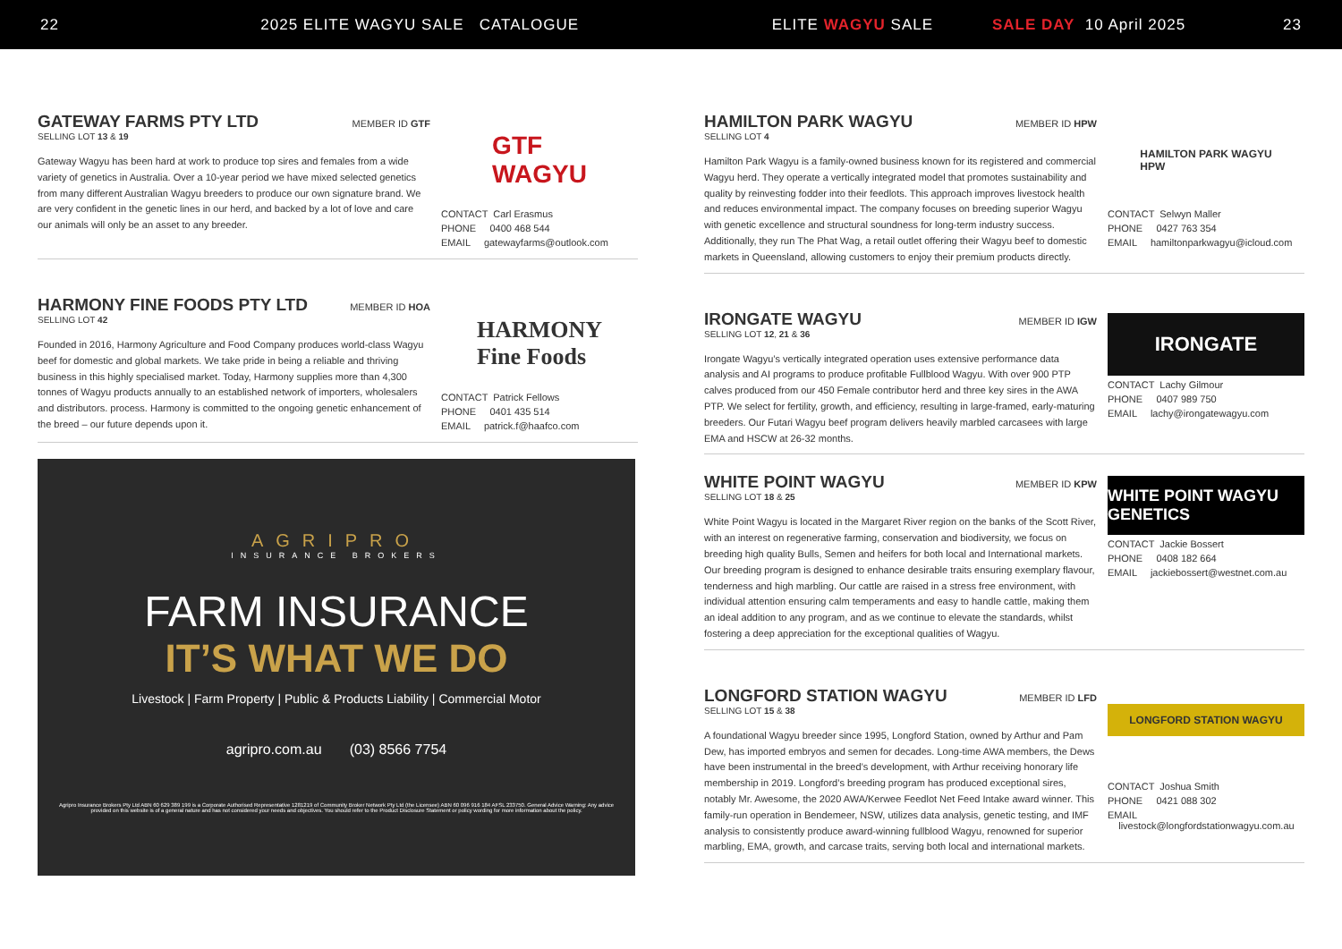22 2025 ELITE WAGYU SALE CATALOGUE ELITE WAGYU SALE SALE DAY 10 April 2025 23
GATEWAY FARMS PTY LTD MEMBER ID GTF
SELLING LOT 13 & 19
Gateway Wagyu has been hard at work to produce top sires and females from a wide variety of genetics in Australia. Over a 10-year period we have mixed selected genetics from many different Australian Wagyu breeders to produce our own signature brand. We are very confident in the genetic lines in our herd, and backed by a lot of love and care our animals will only be an asset to any breeder.
GTF
WAGYU
CONTACT Carl Erasmus
PHONE 0400 468 544
EMAIL gatewayfarms@outlook.com
HARMONY FINE FOODS PTY LTD MEMBER ID HOA
SELLING LOT 42
Founded in 2016, Harmony Agriculture and Food Company produces world-class Wagyu beef for domestic and global markets. We take pride in being a reliable and thriving business in this highly specialised market. Today, Harmony supplies more than 4,300 tonnes of Wagyu products annually to an established network of importers, wholesalers and distributors. process. Harmony is committed to the ongoing genetic enhancement of the breed – our future depends upon it.
HARMONY
Fine Foods
CONTACT Patrick Fellows
PHONE 0401 435 514
EMAIL patrick.f@haafco.com
AGRIPRO
INSURANCE BROKERS
FARM INSURANCE
IT’S WHAT WE DO
Livestock | Farm Property | Public & Products Liability | Commercial Motor
agripro.com.au (03) 8566 7754
Agripro Insurance Brokers Pty Ltd ABN 60 629 389 199 is a Corporate Authorised Representative 1281219 of Community Broker Network Pty Ltd (the Licensee) ABN 60 096 916 184 AFSL 233750. General Advice Warning: Any advice provided on this website is of a general nature and has not considered your needs and objectives. You should refer to the Product Disclosure Statement or policy wording for more information about the policy.
HAMILTON PARK WAGYU MEMBER ID HPW
SELLING LOT 4
Hamilton Park Wagyu is a family-owned business known for its registered and commercial Wagyu herd. They operate a vertically integrated model that promotes sustainability and quality by reinvesting fodder into their feedlots. This approach improves livestock health and reduces environmental impact. The company focuses on breeding superior Wagyu with genetic excellence and structural soundness for long-term industry success. Additionally, they run The Phat Wag, a retail outlet offering their Wagyu beef to domestic markets in Queensland, allowing customers to enjoy their premium products directly.
HAMILTON PARK WAGYU
HPW
CONTACT Selwyn Maller
PHONE 0427 763 354
EMAIL hamiltonparkwagyu@icloud.com
IRONGATE WAGYU MEMBER ID IGW
SELLING LOT 12, 21 & 36
Irongate Wagyu’s vertically integrated operation uses extensive performance data analysis and AI programs to produce profitable Fullblood Wagyu. With over 900 PTP calves produced from our 450 Female contributor herd and three key sires in the AWA PTP. We select for fertility, growth, and efficiency, resulting in large-framed, early-maturing breeders. Our Futari Wagyu beef program delivers heavily marbled carcasees with large EMA and HSCW at 26-32 months.
IRONGATE
CONTACT Lachy Gilmour
PHONE 0407 989 750
EMAIL lachy@irongatewagyu.com
WHITE POINT WAGYU MEMBER ID KPW
SELLING LOT 18 & 25
White Point Wagyu is located in the Margaret River region on the banks of the Scott River, with an interest on regenerative farming, conservation and biodiversity, we focus on breeding high quality Bulls, Semen and heifers for both local and International markets. Our breeding program is designed to enhance desirable traits ensuring exemplary flavour, tenderness and high marbling. Our cattle are raised in a stress free environment, with individual attention ensuring calm temperaments and easy to handle cattle, making them an ideal addition to any program, and as we continue to elevate the standards, whilst fostering a deep appreciation for the exceptional qualities of Wagyu.
WHITE POINT WAGYU GENETICS
CONTACT Jackie Bossert
PHONE 0408 182 664
EMAIL jackiebossert@westnet.com.au
LONGFORD STATION WAGYU MEMBER ID LFD
SELLING LOT 15 & 38
A foundational Wagyu breeder since 1995, Longford Station, owned by Arthur and Pam Dew, has imported embryos and semen for decades. Long-time AWA members, the Dews have been instrumental in the breed’s development, with Arthur receiving honorary life membership in 2019. Longford’s breeding program has produced exceptional sires, notably Mr. Awesome, the 2020 AWA/Kerwee Feedlot Net Feed Intake award winner. This family-run operation in Bendemeer, NSW, utilizes data analysis, genetic testing, and IMF analysis to consistently produce award-winning fullblood Wagyu, renowned for superior marbling, EMA, growth, and carcase traits, serving both local and international markets.
LONGFORD STATION WAGYU
CONTACT Joshua Smith
PHONE 0421 088 302
EMAIL livestock@longfordstationwagyu.com.au